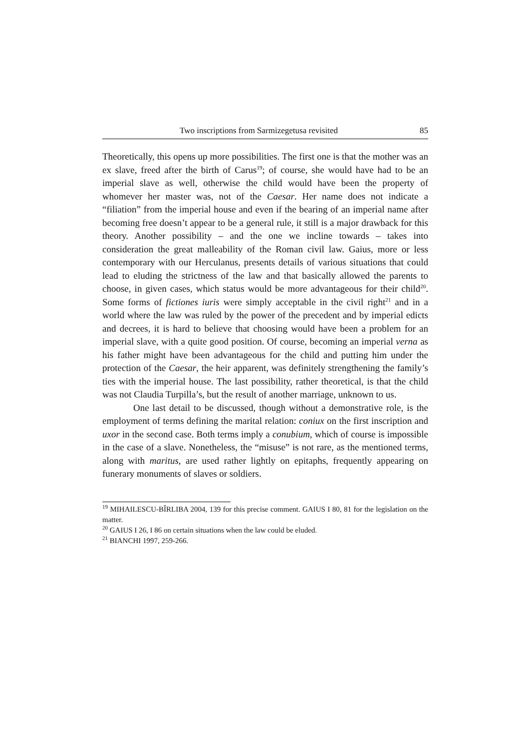Two inscriptions from Sarmizegetusa revisited 85
Theoretically, this opens up more possibilities. The first one is that the mother was an ex slave, freed after the birth of Carus<sup>19</sup>; of course, she would have had to be an imperial slave as well, otherwise the child would have been the property of whomever her master was, not of the Caesar. Her name does not indicate a “filiation” from the imperial house and even if the bearing of an imperial name after becoming free doesn’t appear to be a general rule, it still is a major drawback for this theory. Another possibility – and the one we incline towards – takes into consideration the great malleability of the Roman civil law. Gaius, more or less contemporary with our Herculanus, presents details of various situations that could lead to eluding the strictness of the law and that basically allowed the parents to choose, in given cases, which status would be more advantageous for their child<sup>20</sup>. Some forms of fictiones iuris were simply acceptable in the civil right<sup>21</sup> and in a world where the law was ruled by the power of the precedent and by imperial edicts and decrees, it is hard to believe that choosing would have been a problem for an imperial slave, with a quite good position. Of course, becoming an imperial verna as his father might have been advantageous for the child and putting him under the protection of the Caesar, the heir apparent, was definitely strengthening the family’s ties with the imperial house. The last possibility, rather theoretical, is that the child was not Claudia Turpilla’s, but the result of another marriage, unknown to us.
One last detail to be discussed, though without a demonstrative role, is the employment of terms defining the marital relation: coniux on the first inscription and uxor in the second case. Both terms imply a conubium, which of course is impossible in the case of a slave. Nonetheless, the “misuse” is not rare, as the mentioned terms, along with maritus, are used rather lightly on epitaphs, frequently appearing on funerary monuments of slaves or soldiers.
<sup>19</sup> MIHAILESCU-BÎRLIBA 2004, 139 for this precise comment. GAIUS I 80, 81 for the legislation on the matter.
<sup>20</sup> GAIUS I 26, I 86 on certain situations when the law could be eluded.
<sup>21</sup> BIANCHI 1997, 259-266.